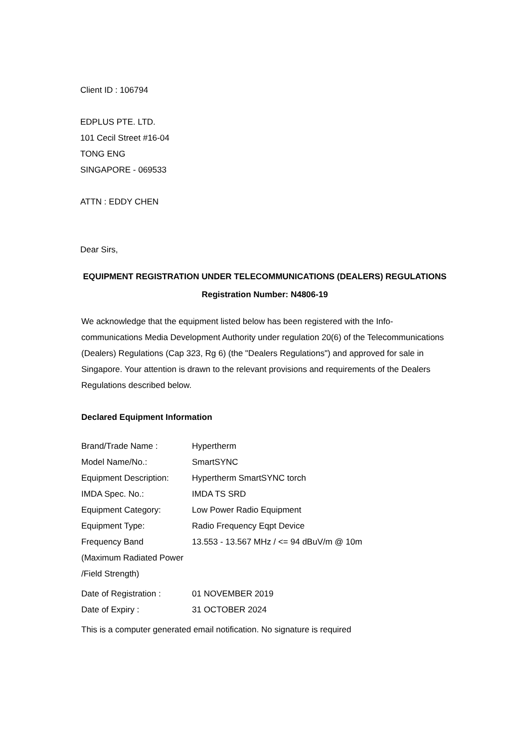Client ID : 106794
EDPLUS PTE. LTD.
101 Cecil Street #16-04
TONG ENG
SINGAPORE - 069533
ATTN : EDDY CHEN
Dear Sirs,
EQUIPMENT REGISTRATION UNDER TELECOMMUNICATIONS (DEALERS) REGULATIONS
Registration Number: N4806-19
We acknowledge that the equipment listed below has been registered with the Info-communications Media Development Authority under regulation 20(6) of the Telecommunications (Dealers) Regulations (Cap 323, Rg 6) (the "Dealers Regulations") and approved for sale in Singapore. Your attention is drawn to the relevant provisions and requirements of the Dealers Regulations described below.
Declared Equipment Information
| Brand/Trade Name : | Hypertherm |
| Model Name/No.: | SmartSYNC |
| Equipment Description: | Hypertherm SmartSYNC torch |
| IMDA Spec. No.: | IMDA TS SRD |
| Equipment Category: | Low Power Radio Equipment |
| Equipment Type: | Radio Frequency Eqpt Device |
| Frequency Band (Maximum Radiated Power /Field Strength) | 13.553 - 13.567 MHz / <= 94 dBuV/m @ 10m |
| Date of Registration : | 01 NOVEMBER 2019 |
| Date of Expiry : | 31 OCTOBER 2024 |
This is a computer generated email notification. No signature is required